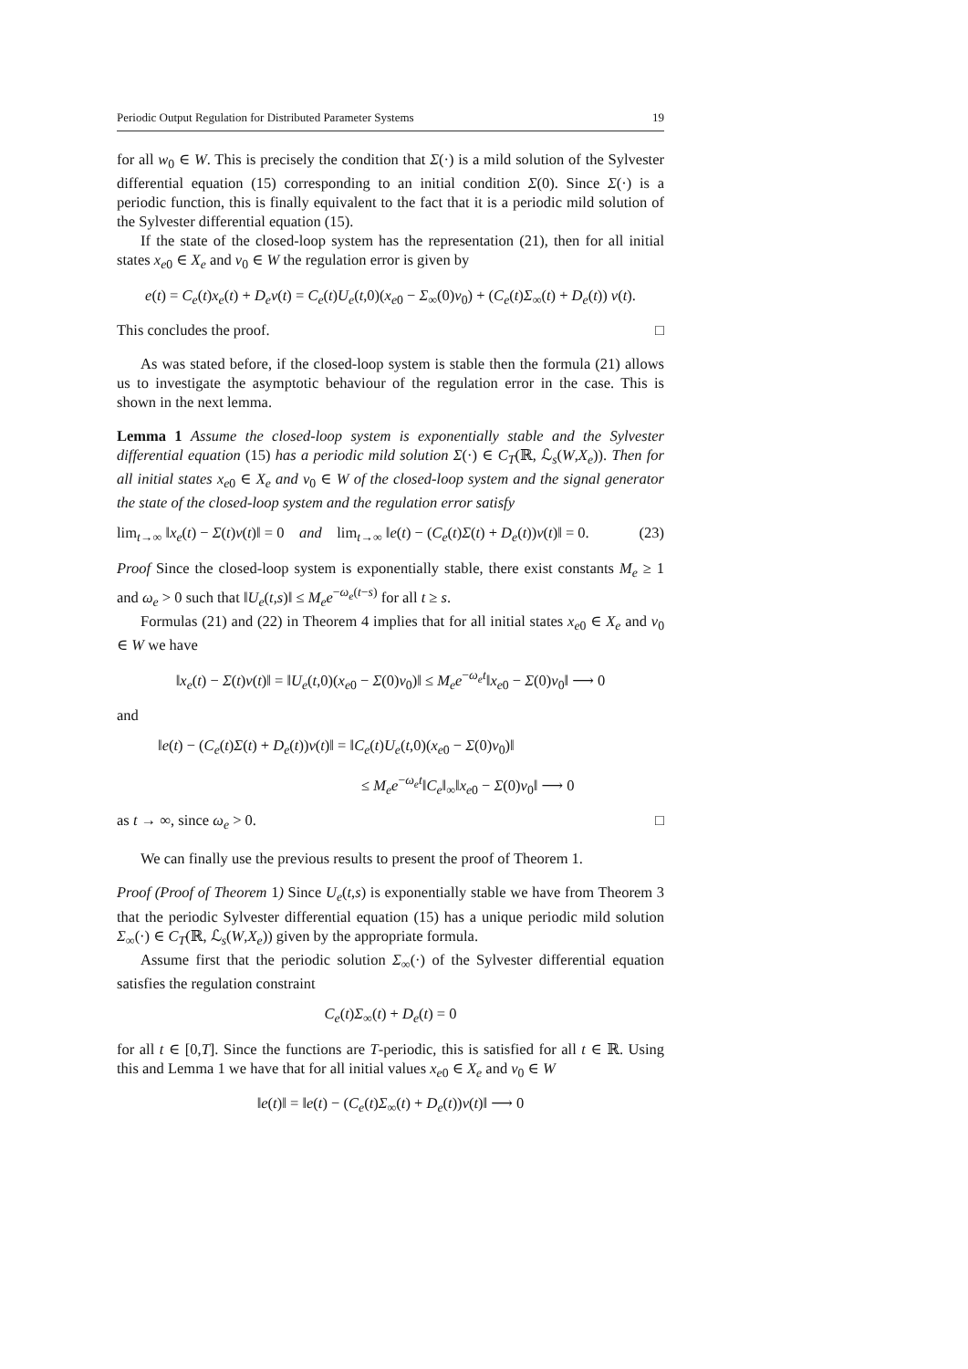Periodic Output Regulation for Distributed Parameter Systems 19
for all w<sub>0</sub> ∈ W. This is precisely the condition that Σ(·) is a mild solution of the Sylvester differential equation (15) corresponding to an initial condition Σ(0). Since Σ(·) is a periodic function, this is finally equivalent to the fact that it is a periodic mild solution of the Sylvester differential equation (15).
If the state of the closed-loop system has the representation (21), then for all initial states x<sub>e0</sub> ∈ X<sub>e</sub> and v<sub>0</sub> ∈ W the regulation error is given by
e(t) = C<sub>e</sub>(t)x<sub>e</sub>(t) + D<sub>e</sub>v(t) = C<sub>e</sub>(t)U<sub>e</sub>(t,0)(x<sub>e0</sub> − Σ<sub>∞</sub>(0)v<sub>0</sub>) + (C<sub>e</sub>(t)Σ<sub>∞</sub>(t) + D<sub>e</sub>(t)) v(t).
This concludes the proof. □
As was stated before, if the closed-loop system is stable then the formula (21) allows us to investigate the asymptotic behaviour of the regulation error in the case. This is shown in the next lemma.
Lemma 1 Assume the closed-loop system is exponentially stable and the Sylvester differential equation (15) has a periodic mild solution Σ(·) ∈ C<sub>T</sub>(ℝ, ℒ<sub>s</sub>(W,X<sub>e</sub>)). Then for all initial states x<sub>e0</sub> ∈ X<sub>e</sub> and v<sub>0</sub> ∈ W of the closed-loop system and the signal generator the state of the closed-loop system and the regulation error satisfy
lim<sub>t→∞</sub> ‖x<sub>e</sub>(t) − Σ(t)v(t)‖ = 0 and lim<sub>t→∞</sub> ‖e(t) − (C<sub>e</sub>(t)Σ(t) + D<sub>e</sub>(t))v(t)‖ = 0. (23)
Proof Since the closed-loop system is exponentially stable, there exist constants M<sub>e</sub> ≥ 1 and ω<sub>e</sub> > 0 such that ‖U<sub>e</sub>(t,s)‖ ≤ M<sub>e</sub>e<sup>−ω<sub>e</sub>(t−s)</sup> for all t ≥ s.
Formulas (21) and (22) in Theorem 4 implies that for all initial states x<sub>e0</sub> ∈ X<sub>e</sub> and v<sub>0</sub> ∈ W we have
‖x<sub>e</sub>(t) − Σ(t)v(t)‖ = ‖U<sub>e</sub>(t,0)(x<sub>e0</sub> − Σ(0)v<sub>0</sub>)‖ ≤ M<sub>e</sub>e<sup>−ω<sub>e</sub>t</sup>‖x<sub>e0</sub> − Σ(0)v<sub>0</sub>‖ ⟶ 0
and
‖e(t) − (C<sub>e</sub>(t)Σ(t) + D<sub>e</sub>(t))v(t)‖ = ‖C<sub>e</sub>(t)U<sub>e</sub>(t,0)(x<sub>e0</sub> − Σ(0)v<sub>0</sub>)‖
≤ M<sub>e</sub>e<sup>−ω<sub>e</sub>t</sup>‖C<sub>e</sub>‖<sub>∞</sub>‖x<sub>e0</sub> − Σ(0)v<sub>0</sub>‖ ⟶ 0
as t → ∞, since ω<sub>e</sub> > 0. □
We can finally use the previous results to present the proof of Theorem 1.
Proof (Proof of Theorem 1) Since U<sub>e</sub>(t,s) is exponentially stable we have from Theorem 3 that the periodic Sylvester differential equation (15) has a unique periodic mild solution Σ<sub>∞</sub>(·) ∈ C<sub>T</sub>(ℝ, ℒ<sub>s</sub>(W,X<sub>e</sub>)) given by the appropriate formula.
Assume first that the periodic solution Σ<sub>∞</sub>(·) of the Sylvester differential equation satisfies the regulation constraint
C<sub>e</sub>(t)Σ<sub>∞</sub>(t) + D<sub>e</sub>(t) = 0
for all t ∈ [0,T]. Since the functions are T-periodic, this is satisfied for all t ∈ ℝ. Using this and Lemma 1 we have that for all initial values x<sub>e0</sub> ∈ X<sub>e</sub> and v<sub>0</sub> ∈ W
‖e(t)‖ = ‖e(t) − (C<sub>e</sub>(t)Σ<sub>∞</sub>(t) + D<sub>e</sub>(t))v(t)‖ ⟶ 0